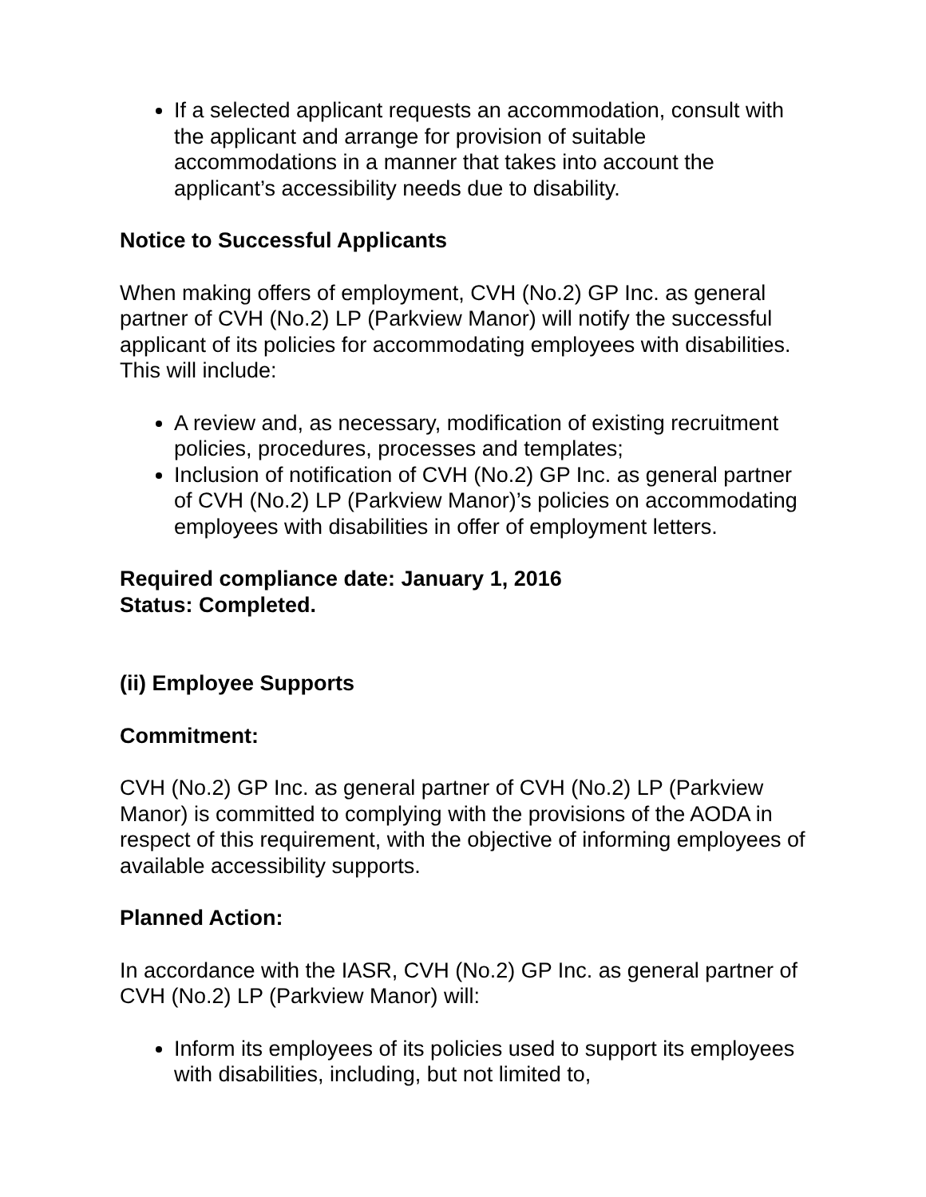If a selected applicant requests an accommodation, consult with the applicant and arrange for provision of suitable accommodations in a manner that takes into account the applicant’s accessibility needs due to disability.
Notice to Successful Applicants
When making offers of employment, CVH (No.2) GP Inc. as general partner of CVH (No.2) LP (Parkview Manor) will notify the successful applicant of its policies for accommodating employees with disabilities. This will include:
A review and, as necessary, modification of existing recruitment policies, procedures, processes and templates;
Inclusion of notification of CVH (No.2) GP Inc. as general partner of CVH (No.2) LP (Parkview Manor)’s policies on accommodating employees with disabilities in offer of employment letters.
Required compliance date: January 1, 2016
Status: Completed.
(ii) Employee Supports
Commitment:
CVH (No.2) GP Inc. as general partner of CVH (No.2) LP (Parkview Manor) is committed to complying with the provisions of the AODA in respect of this requirement, with the objective of informing employees of available accessibility supports.
Planned Action:
In accordance with the IASR, CVH (No.2) GP Inc. as general partner of CVH (No.2) LP (Parkview Manor) will:
Inform its employees of its policies used to support its employees with disabilities, including, but not limited to,